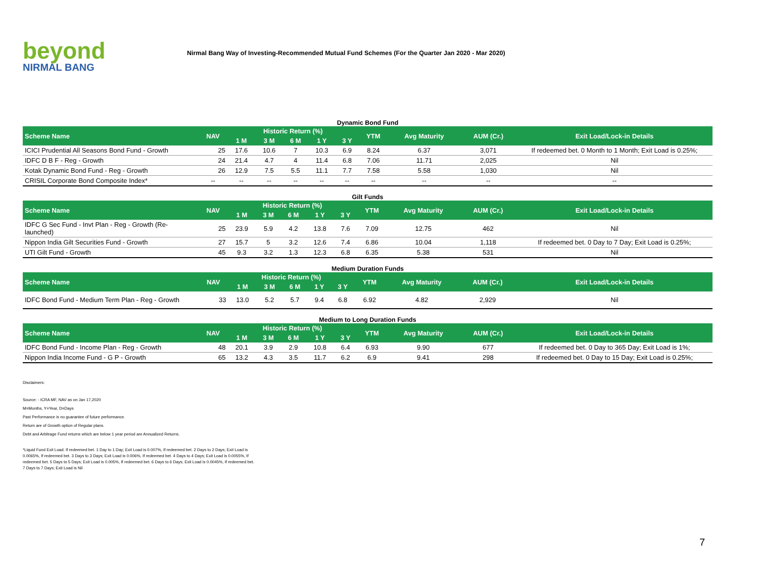beyond
NIRMAL BANG
Nirmal Bang Way of Investing-Recommended Mutual Fund Schemes (For the Quarter Jan 2020 - Mar 2020)
Dynamic Bond Fund
| Scheme Name | NAV | Historic Return (%) | | | | | YTM | Avg Maturity | AUM (Cr.) | Exit Load/Lock-in Details |
| --- | --- | --- | --- | --- | --- | --- | --- | --- | --- | --- |
| | | 1 M | 3 M | 6 M | 1 Y | 3 Y | | | | |
| ICICI Prudential All Seasons Bond Fund - Growth | 25 | 17.6 | 10.6 | 7 | 10.3 | 6.9 | 8.24 | 6.37 | 3,071 | If redeemed bet. 0 Month to 1 Month; Exit Load is 0.25%; |
| IDFC D B F - Reg - Growth | 24 | 21.4 | 4.7 | 4 | 11.4 | 6.8 | 7.06 | 11.71 | 2,025 | Nil |
| Kotak Dynamic Bond Fund - Reg - Growth | 26 | 12.9 | 7.5 | 5.5 | 11.1 | 7.7 | 7.58 | 5.58 | 1,030 | Nil |
| CRISIL Corporate Bond Composite Index* | -- | -- | -- | -- | -- | -- | -- | -- | -- | -- |
Gilt Funds
| Scheme Name | NAV | Historic Return (%) | | | | | YTM | Avg Maturity | AUM (Cr.) | Exit Load/Lock-in Details |
| --- | --- | --- | --- | --- | --- | --- | --- | --- | --- | --- |
| | | 1 M | 3 M | 6 M | 1 Y | 3 Y | | | | |
| IDFC G Sec Fund - Invt Plan - Reg - Growth (Re-launched) | 25 | 23.9 | 5.9 | 4.2 | 13.8 | 7.6 | 7.09 | 12.75 | 462 | Nil |
| Nippon India Gilt Securities Fund - Growth | 27 | 15.7 | 5 | 3.2 | 12.6 | 7.4 | 6.86 | 10.04 | 1,118 | If redeemed bet. 0 Day to 7 Day; Exit Load is 0.25%; |
| UTI Gilt Fund - Growth | 45 | 9.3 | 3.2 | 1.3 | 12.3 | 6.8 | 6.35 | 5.38 | 531 | Nil |
Medium Duration Funds
| Scheme Name | NAV | Historic Return (%) | | | | | YTM | Avg Maturity | AUM (Cr.) | Exit Load/Lock-in Details |
| --- | --- | --- | --- | --- | --- | --- | --- | --- | --- | --- |
| | | 1 M | 3 M | 6 M | 1 Y | 3 Y | | | | |
| IDFC Bond Fund - Medium Term Plan - Reg - Growth | 33 | 13.0 | 5.2 | 5.7 | 9.4 | 6.8 | 6.92 | 4.82 | 2,929 | Nil |
Medium to Long Duration Funds
| Scheme Name | NAV | Historic Return (%) | | | | | YTM | Avg Maturity | AUM (Cr.) | Exit Load/Lock-in Details |
| --- | --- | --- | --- | --- | --- | --- | --- | --- | --- | --- |
| | | 1 M | 3 M | 6 M | 1 Y | 3 Y | | | | |
| IDFC Bond Fund - Income Plan - Reg - Growth | 48 | 20.1 | 3.9 | 2.9 | 10.8 | 6.4 | 6.93 | 9.90 | 677 | If redeemed bet. 0 Day to 365 Day; Exit Load is 1%; |
| Nippon India Income Fund - G P - Growth | 65 | 13.2 | 4.3 | 3.5 | 11.7 | 6.2 | 6.9 | 9.41 | 298 | If redeemed bet. 0 Day to 15 Day; Exit Load is 0.25%; |
Disclaimers:
Source: - ICRA MF, NAV as on Jan 17,2020
M=Months, Y=Year, D=Days
Past Performance is no guarantee of future performance.
Return are of Growth option of Regular plans.
Debt and Arbitrage Fund returns which are below 1 year period are Annualized Returns.
*Liquid Fund Exit Load: If redeemed bet. 1 Day to 1 Day; Exit Load is 0.007%, If redeemed bet. 2 Days to 2 Days; Exit Load is 0.0065%, If redeemed bet. 3 Days to 3 Days; Exit Load is 0.006%, If redeemed bet. 4 Days to 4 Days; Exit Load is 0.0055%, If redeemed bet. 5 Days to 5 Days; Exit Load is 0.005%, If redeemed bet. 6 Days to 6 Days; Exit Load is 0.0045%, If redeemed bet. 7 Days to 7 Days; Exit Load is Nil
7